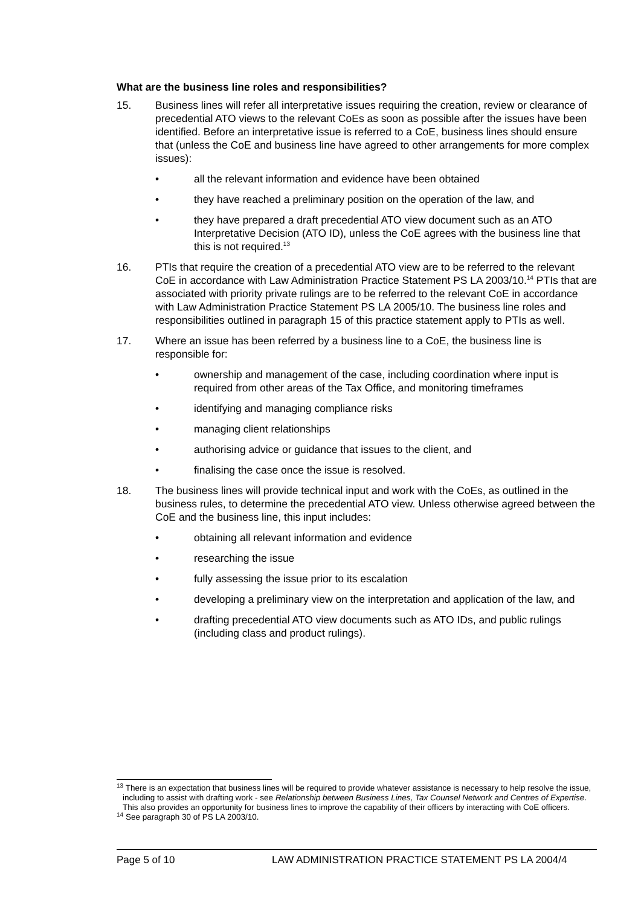What are the business line roles and responsibilities?
15. Business lines will refer all interpretative issues requiring the creation, review or clearance of precedential ATO views to the relevant CoEs as soon as possible after the issues have been identified. Before an interpretative issue is referred to a CoE, business lines should ensure that (unless the CoE and business line have agreed to other arrangements for more complex issues):
• all the relevant information and evidence have been obtained
• they have reached a preliminary position on the operation of the law, and
• they have prepared a draft precedential ATO view document such as an ATO Interpretative Decision (ATO ID), unless the CoE agrees with the business line that this is not required.<sup>13</sup>
16. PTIs that require the creation of a precedential ATO view are to be referred to the relevant CoE in accordance with Law Administration Practice Statement PS LA 2003/10.<sup>14</sup> PTIs that are associated with priority private rulings are to be referred to the relevant CoE in accordance with Law Administration Practice Statement PS LA 2005/10. The business line roles and responsibilities outlined in paragraph 15 of this practice statement apply to PTIs as well.
17. Where an issue has been referred by a business line to a CoE, the business line is responsible for:
• ownership and management of the case, including coordination where input is required from other areas of the Tax Office, and monitoring timeframes
• identifying and managing compliance risks
• managing client relationships
• authorising advice or guidance that issues to the client, and
• finalising the case once the issue is resolved.
18. The business lines will provide technical input and work with the CoEs, as outlined in the business rules, to determine the precedential ATO view. Unless otherwise agreed between the CoE and the business line, this input includes:
• obtaining all relevant information and evidence
• researching the issue
• fully assessing the issue prior to its escalation
• developing a preliminary view on the interpretation and application of the law, and
• drafting precedential ATO view documents such as ATO IDs, and public rulings (including class and product rulings).
<sup>13</sup> There is an expectation that business lines will be required to provide whatever assistance is necessary to help resolve the issue, including to assist with drafting work - see Relationship between Business Lines, Tax Counsel Network and Centres of Expertise. This also provides an opportunity for business lines to improve the capability of their officers by interacting with CoE officers.
<sup>14</sup> See paragraph 30 of PS LA 2003/10.
Page 5 of 10 LAW ADMINISTRATION PRACTICE STATEMENT PS LA 2004/4